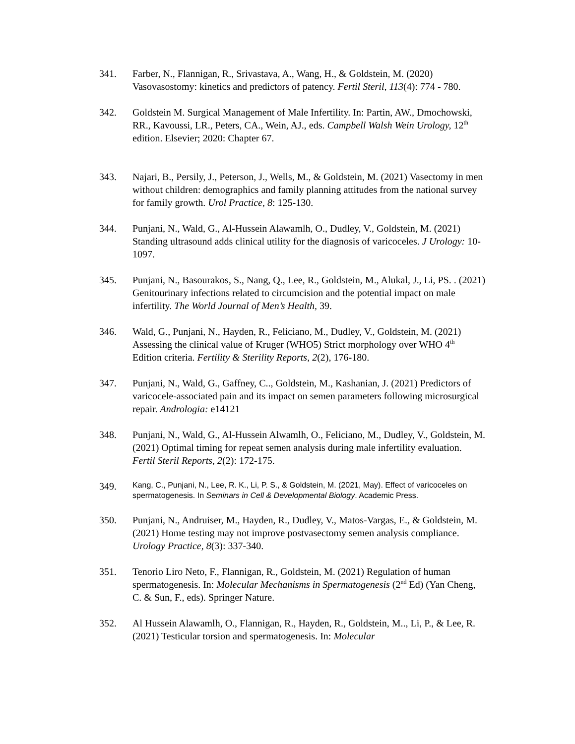341. Farber, N., Flannigan, R., Srivastava, A., Wang, H., & Goldstein, M. (2020) Vasovasostomy: kinetics and predictors of patency. Fertil Steril, 113(4): 774 - 780.
342. Goldstein M. Surgical Management of Male Infertility. In: Partin, AW., Dmochowski, RR., Kavoussi, LR., Peters, CA., Wein, AJ., eds. Campbell Walsh Wein Urology, 12<sup>th</sup> edition. Elsevier; 2020: Chapter 67.
343. Najari, B., Persily, J., Peterson, J., Wells, M., & Goldstein, M. (2021) Vasectomy in men without children: demographics and family planning attitudes from the national survey for family growth. Urol Practice, 8: 125-130.
344. Punjani, N., Wald, G., Al-Hussein Alawamlh, O., Dudley, V., Goldstein, M. (2021) Standing ultrasound adds clinical utility for the diagnosis of varicoceles. J Urology: 10-1097.
345. Punjani, N., Basourakos, S., Nang, Q., Lee, R., Goldstein, M., Alukal, J., Li, PS. . (2021) Genitourinary infections related to circumcision and the potential impact on male infertility. The World Journal of Men’s Health, 39.
346. Wald, G., Punjani, N., Hayden, R., Feliciano, M., Dudley, V., Goldstein, M. (2021) Assessing the clinical value of Kruger (WHO5) Strict morphology over WHO 4<sup>th</sup> Edition criteria. Fertility & Sterility Reports, 2(2), 176-180.
347. Punjani, N., Wald, G., Gaffney, C.., Goldstein, M., Kashanian, J. (2021) Predictors of varicocele-associated pain and its impact on semen parameters following microsurgical repair. Andrologia: e14121
348. Punjani, N., Wald, G., Al-Hussein Alwamlh, O., Feliciano, M., Dudley, V., Goldstein, M. (2021) Optimal timing for repeat semen analysis during male infertility evaluation. Fertil Steril Reports, 2(2): 172-175.
349.
Kang, C., Punjani, N., Lee, R. K., Li, P. S., & Goldstein, M. (2021, May). Effect of varicoceles on spermatogenesis. In Seminars in Cell & Developmental Biology. Academic Press.
350. Punjani, N., Andruiser, M., Hayden, R., Dudley, V., Matos-Vargas, E., & Goldstein, M. (2021) Home testing may not improve postvasectomy semen analysis compliance. Urology Practice, 8(3): 337-340.
351. Tenorio Liro Neto, F., Flannigan, R., Goldstein, M. (2021) Regulation of human spermatogenesis. In: Molecular Mechanisms in Spermatogenesis (2<sup>nd</sup> Ed) (Yan Cheng, C. & Sun, F., eds). Springer Nature.
352. Al Hussein Alawamlh, O., Flannigan, R., Hayden, R., Goldstein, M.., Li, P., & Lee, R. (2021) Testicular torsion and spermatogenesis. In: Molecular